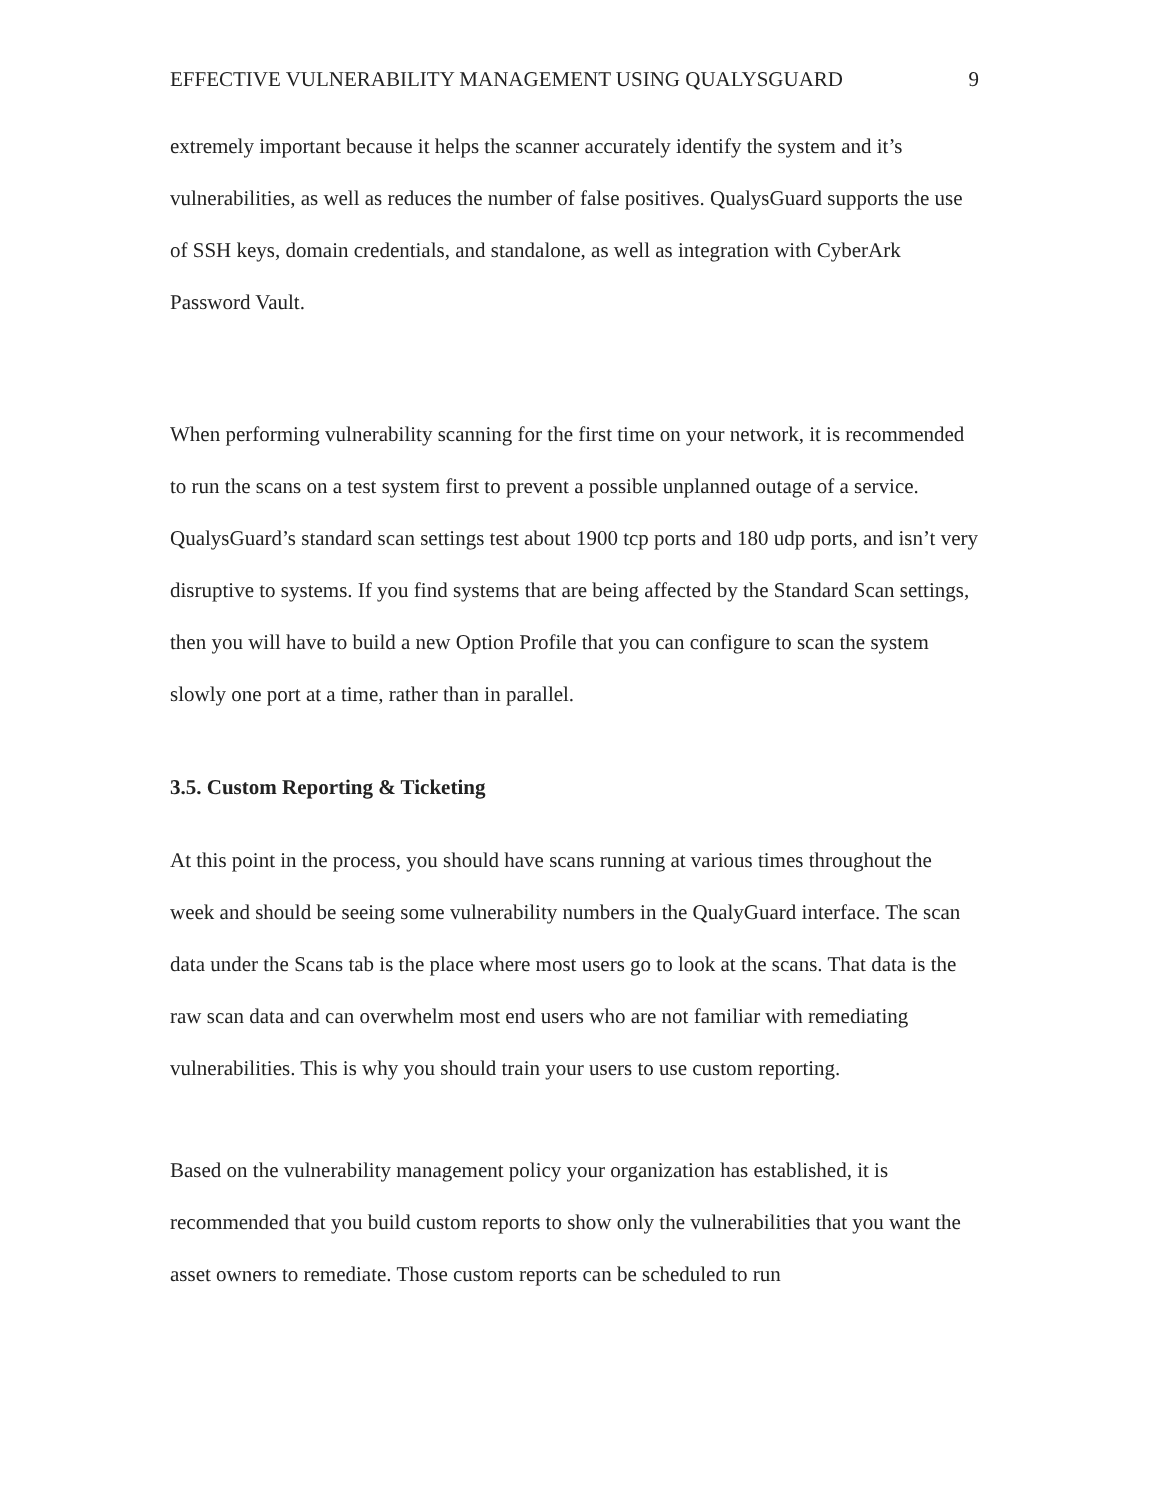EFFECTIVE VULNERABILITY MANAGEMENT USING QUALYSGUARD 9
extremely important because it helps the scanner accurately identify the system and it’s vulnerabilities, as well as reduces the number of false positives. QualysGuard supports the use of SSH keys, domain credentials, and standalone, as well as integration with CyberArk Password Vault.
When performing vulnerability scanning for the first time on your network, it is recommended to run the scans on a test system first to prevent a possible unplanned outage of a service. QualysGuard’s standard scan settings test about 1900 tcp ports and 180 udp ports, and isn’t very disruptive to systems. If you find systems that are being affected by the Standard Scan settings, then you will have to build a new Option Profile that you can configure to scan the system slowly one port at a time, rather than in parallel.
3.5. Custom Reporting & Ticketing
At this point in the process, you should have scans running at various times throughout the week and should be seeing some vulnerability numbers in the QualyGuard interface. The scan data under the Scans tab is the place where most users go to look at the scans. That data is the raw scan data and can overwhelm most end users who are not familiar with remediating vulnerabilities. This is why you should train your users to use custom reporting.
Based on the vulnerability management policy your organization has established, it is recommended that you build custom reports to show only the vulnerabilities that you want the asset owners to remediate. Those custom reports can be scheduled to run